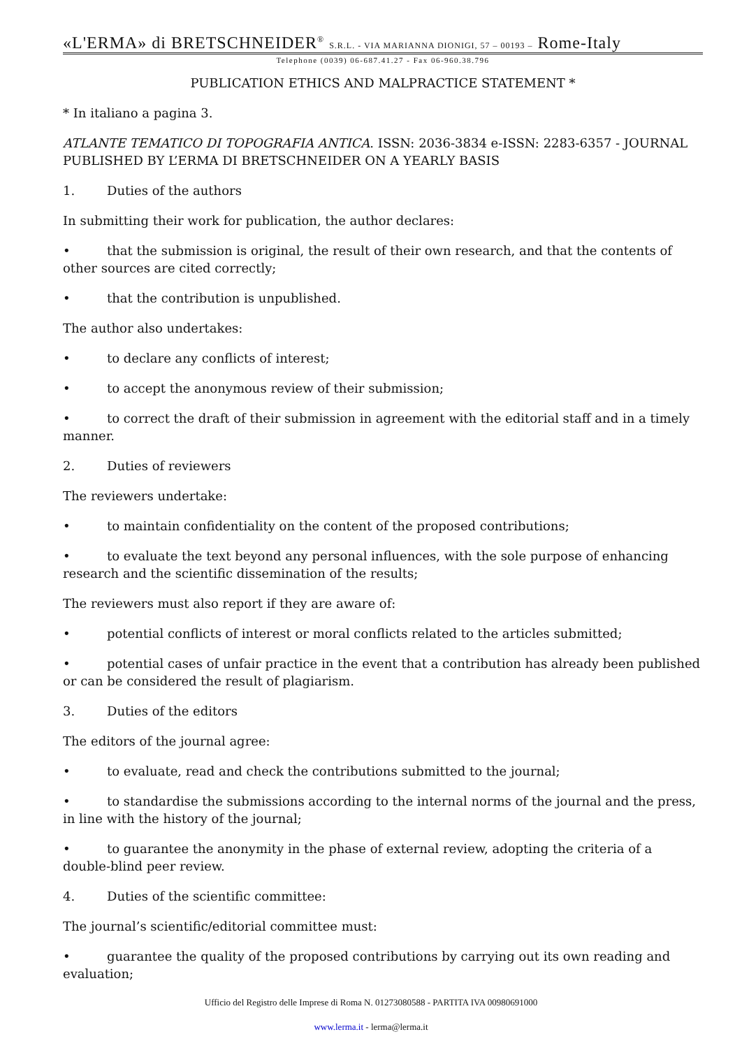«L'ERMA» di BRETSCHNEIDER<sup>®</sup> S.R.L. - VIA MARIANNA DIONIGI, 57 – 00193 – Rome-Italy
Telephone (0039) 06-687.41.27 - Fax 06-960.38.796
PUBLICATION ETHICS AND MALPRACTICE STATEMENT *
* In italiano a pagina 3.
ATLANTE TEMATICO DI TOPOGRAFIA ANTICA. ISSN: 2036-3834 e-ISSN: 2283-6357 - JOURNAL PUBLISHED BY L’ERMA DI BRETSCHNEIDER ON A YEARLY BASIS
1. Duties of the authors
In submitting their work for publication, the author declares:
• that the submission is original, the result of their own research, and that the contents of other sources are cited correctly;
• that the contribution is unpublished.
The author also undertakes:
• to declare any conflicts of interest;
• to accept the anonymous review of their submission;
• to correct the draft of their submission in agreement with the editorial staff and in a timely manner.
2. Duties of reviewers
The reviewers undertake:
• to maintain confidentiality on the content of the proposed contributions;
• to evaluate the text beyond any personal influences, with the sole purpose of enhancing research and the scientific dissemination of the results;
The reviewers must also report if they are aware of:
• potential conflicts of interest or moral conflicts related to the articles submitted;
• potential cases of unfair practice in the event that a contribution has already been published or can be considered the result of plagiarism.
3. Duties of the editors
The editors of the journal agree:
• to evaluate, read and check the contributions submitted to the journal;
• to standardise the submissions according to the internal norms of the journal and the press, in line with the history of the journal;
• to guarantee the anonymity in the phase of external review, adopting the criteria of a double-blind peer review.
4. Duties of the scientific committee:
The journal’s scientific/editorial committee must:
• guarantee the quality of the proposed contributions by carrying out its own reading and evaluation;
Ufficio del Registro delle Imprese di Roma N. 01273080588 - PARTITA IVA 00980691000
www.lerma.it - lerma@lerma.it